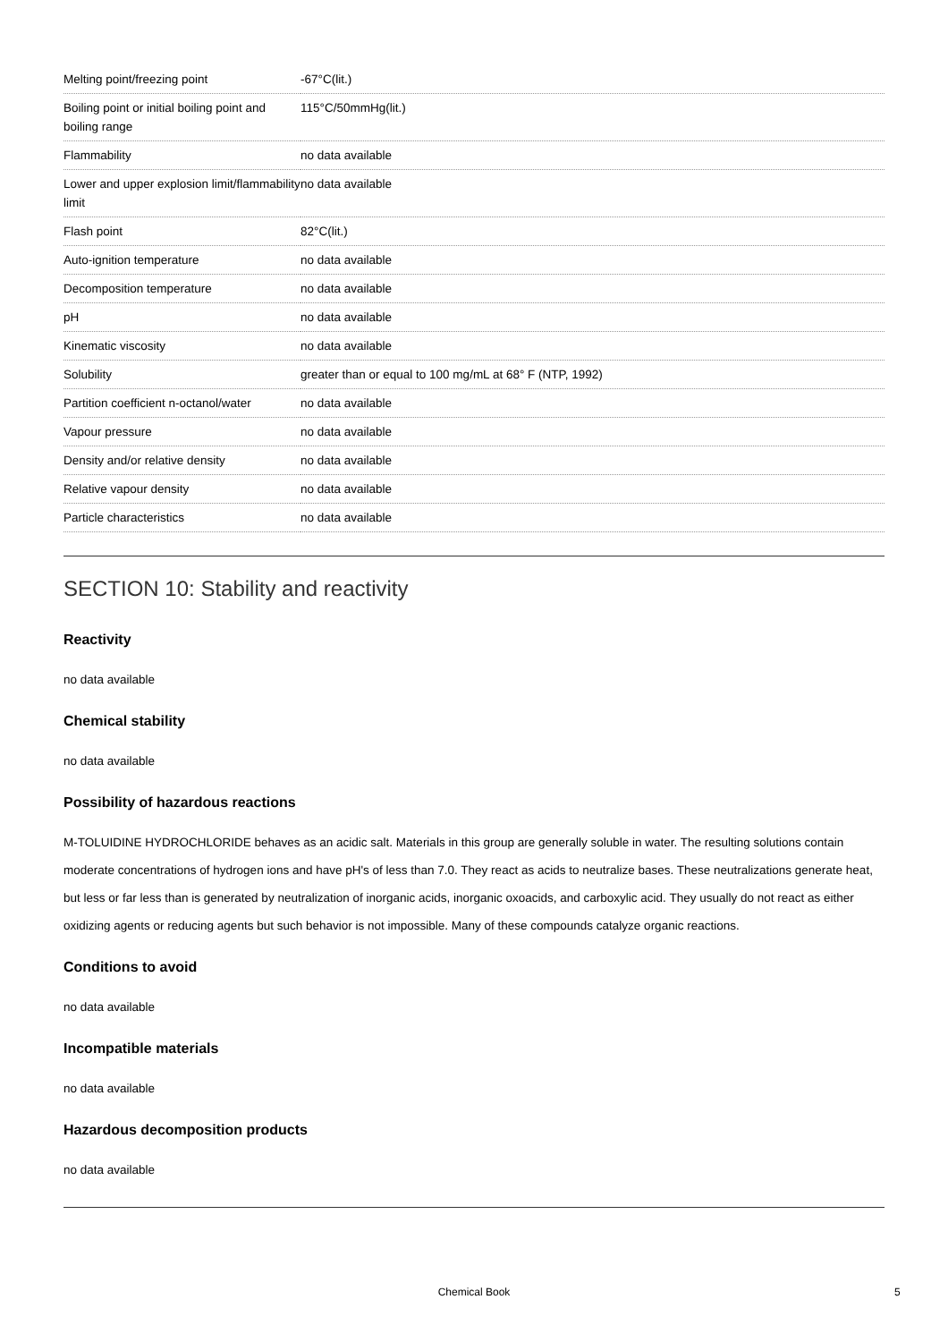| Melting point/freezing point | -67°C(lit.) |
| Boiling point or initial boiling point and boiling range | 115°C/50mmHg(lit.) |
| Flammability | no data available |
| Lower and upper explosion limit/flammability limit | no data available |
| Flash point | 82°C(lit.) |
| Auto-ignition temperature | no data available |
| Decomposition temperature | no data available |
| pH | no data available |
| Kinematic viscosity | no data available |
| Solubility | greater than or equal to 100 mg/mL at 68° F (NTP, 1992) |
| Partition coefficient n-octanol/water | no data available |
| Vapour pressure | no data available |
| Density and/or relative density | no data available |
| Relative vapour density | no data available |
| Particle characteristics | no data available |
SECTION 10: Stability and reactivity
Reactivity
no data available
Chemical stability
no data available
Possibility of hazardous reactions
M-TOLUIDINE HYDROCHLORIDE behaves as an acidic salt. Materials in this group are generally soluble in water. The resulting solutions contain moderate concentrations of hydrogen ions and have pH's of less than 7.0. They react as acids to neutralize bases. These neutralizations generate heat, but less or far less than is generated by neutralization of inorganic acids, inorganic oxoacids, and carboxylic acid. They usually do not react as either oxidizing agents or reducing agents but such behavior is not impossible. Many of these compounds catalyze organic reactions.
Conditions to avoid
no data available
Incompatible materials
no data available
Hazardous decomposition products
no data available
Chemical Book 5